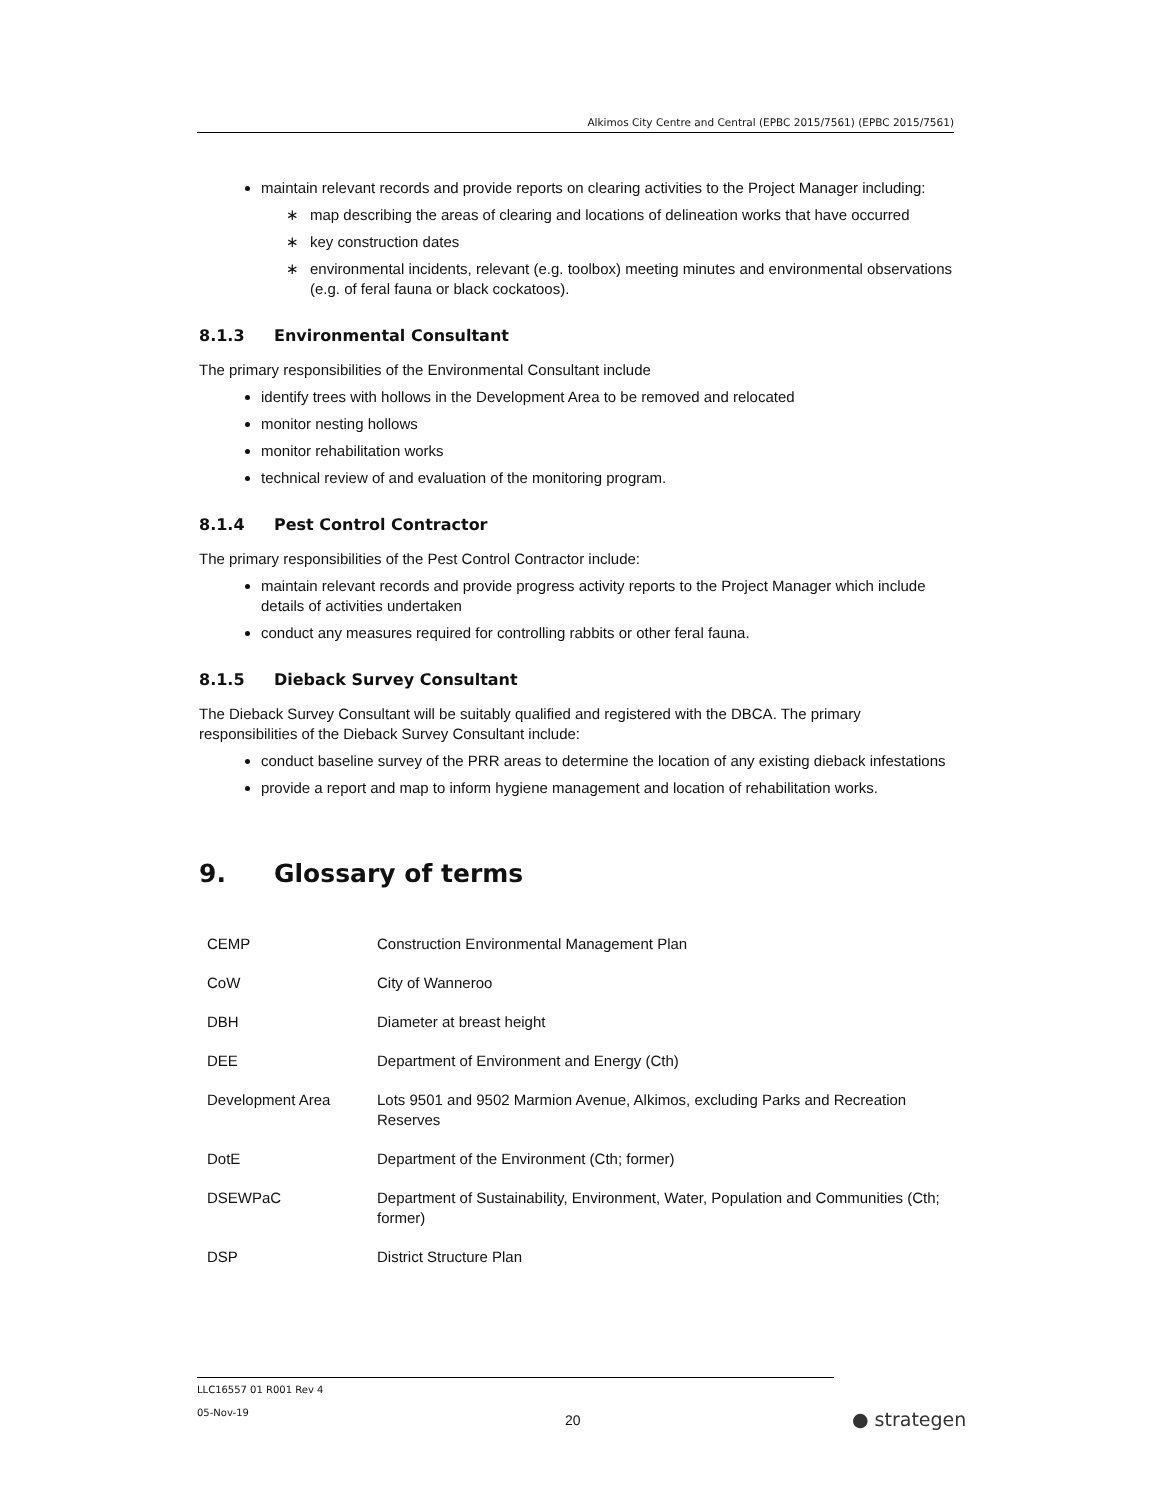Alkimos City Centre and Central (EPBC 2015/7561) (EPBC 2015/7561)
maintain relevant records and provide reports on clearing activities to the Project Manager including:
∗ map describing the areas of clearing and locations of delineation works that have occurred
∗ key construction dates
∗ environmental incidents, relevant (e.g. toolbox) meeting minutes and environmental observations (e.g. of feral fauna or black cockatoos).
8.1.3 Environmental Consultant
The primary responsibilities of the Environmental Consultant include
identify trees with hollows in the Development Area to be removed and relocated
monitor nesting hollows
monitor rehabilitation works
technical review of and evaluation of the monitoring program.
8.1.4 Pest Control Contractor
The primary responsibilities of the Pest Control Contractor include:
maintain relevant records and provide progress activity reports to the Project Manager which include details of activities undertaken
conduct any measures required for controlling rabbits or other feral fauna.
8.1.5 Dieback Survey Consultant
The Dieback Survey Consultant will be suitably qualified and registered with the DBCA. The primary responsibilities of the Dieback Survey Consultant include:
conduct baseline survey of the PRR areas to determine the location of any existing dieback infestations
provide a report and map to inform hygiene management and location of rehabilitation works.
9. Glossary of terms
| CEMP | Construction Environmental Management Plan |
| CoW | City of Wanneroo |
| DBH | Diameter at breast height |
| DEE | Department of Environment and Energy (Cth) |
| Development Area | Lots 9501 and 9502 Marmion Avenue, Alkimos, excluding Parks and Recreation Reserves |
| DotE | Department of the Environment (Cth; former) |
| DSEWPaC | Department of Sustainability, Environment, Water, Population and Communities (Cth; former) |
| DSP | District Structure Plan |
LLC16557 01 R001 Rev 4
05-Nov-19
20 ● strategen